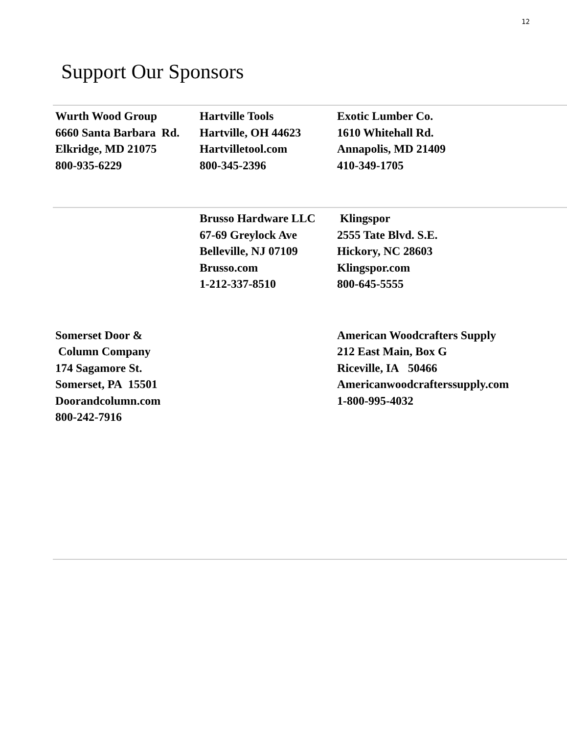12
Support Our Sponsors
Wurth Wood Group
6660 Santa Barbara Rd.
Elkridge, MD 21075
800-935-6229
Hartville Tools
Hartville, OH 44623
Hartvilletool.com
800-345-2396
Exotic Lumber Co.
1610 Whitehall Rd.
Annapolis, MD 21409
410-349-1705
Brusso Hardware LLC
67-69 Greylock Ave
Belleville, NJ 07109
Brusso.com
1-212-337-8510
Klingspor
2555 Tate Blvd. S.E.
Hickory, NC 28603
Klingspor.com
800-645-5555
Somerset Door &
Column Company
174 Sagamore St.
Somerset, PA 15501
Doorandcolumn.com
800-242-7916
American Woodcrafters Supply
212 East Main, Box G
Riceville, IA 50466
Americanwoodcrafterssupply.com
1-800-995-4032